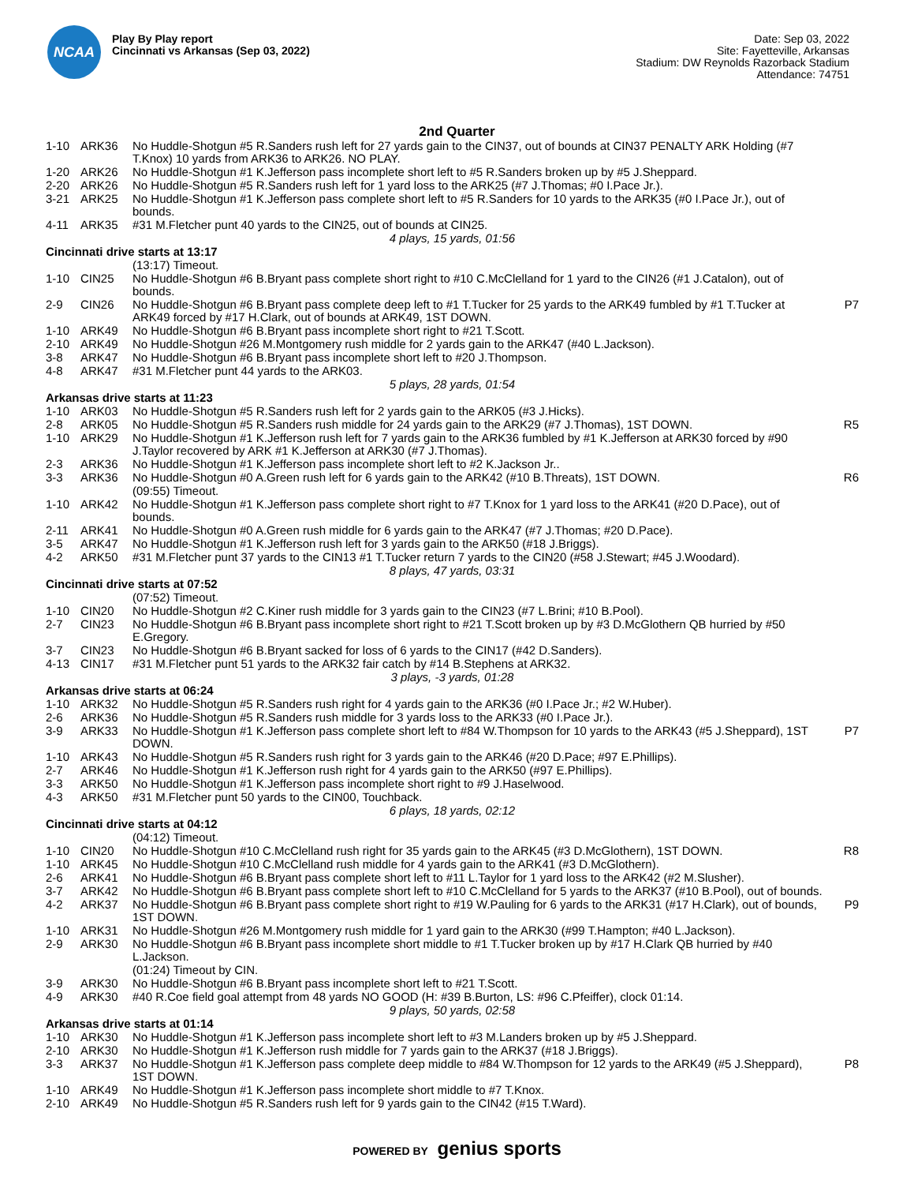NCAA
Play By Play report
Cincinnati vs Arkansas (Sep 03, 2022)
Date: Sep 03, 2022
Site: Fayetteville, Arkansas
Stadium: DW Reynolds Razorback Stadium
Attendance: 74751
2nd Quarter
| 1-10 | ARK36 | No Huddle-Shotgun #5 R.Sanders rush left for 27 yards gain to the CIN37, out of bounds at CIN37 PENALTY ARK Holding (#7 T.Knox) 10 yards from ARK36 to ARK26. NO PLAY. | |
| 1-20 | ARK26 | No Huddle-Shotgun #1 K.Jefferson pass incomplete short left to #5 R.Sanders broken up by #5 J.Sheppard. | |
| 2-20 | ARK26 | No Huddle-Shotgun #5 R.Sanders rush left for 1 yard loss to the ARK25 (#7 J.Thomas; #0 I.Pace Jr.). | |
| 3-21 | ARK25 | No Huddle-Shotgun #1 K.Jefferson pass complete short left to #5 R.Sanders for 10 yards to the ARK35 (#0 I.Pace Jr.), out of bounds. | |
| 4-11 | ARK35 | #31 M.Fletcher punt 40 yards to the CIN25, out of bounds at CIN25. | |
| 4 plays, 15 yards, 01:56 | | | |
| Cincinnati drive starts at 13:17 | | | |
| | | (13:17) Timeout. | |
| 1-10 | CIN25 | No Huddle-Shotgun #6 B.Bryant pass complete short right to #10 C.McClelland for 1 yard to the CIN26 (#1 J.Catalon), out of bounds. | |
| 2-9 | CIN26 | No Huddle-Shotgun #6 B.Bryant pass complete deep left to #1 T.Tucker for 25 yards to the ARK49 fumbled by #1 T.Tucker at ARK49 forced by #17 H.Clark, out of bounds at ARK49, 1ST DOWN. | P7 |
| 1-10 | ARK49 | No Huddle-Shotgun #6 B.Bryant pass incomplete short right to #21 T.Scott. | |
| 2-10 | ARK49 | No Huddle-Shotgun #26 M.Montgomery rush middle for 2 yards gain to the ARK47 (#40 L.Jackson). | |
| 3-8 | ARK47 | No Huddle-Shotgun #6 B.Bryant pass incomplete short left to #20 J.Thompson. | |
| 4-8 | ARK47 | #31 M.Fletcher punt 44 yards to the ARK03. | |
| 5 plays, 28 yards, 01:54 | | | |
| Arkansas drive starts at 11:23 | | | |
| 1-10 | ARK03 | No Huddle-Shotgun #5 R.Sanders rush left for 2 yards gain to the ARK05 (#3 J.Hicks). | |
| 2-8 | ARK05 | No Huddle-Shotgun #5 R.Sanders rush middle for 24 yards gain to the ARK29 (#7 J.Thomas), 1ST DOWN. | R5 |
| 1-10 | ARK29 | No Huddle-Shotgun #1 K.Jefferson rush left for 7 yards gain to the ARK36 fumbled by #1 K.Jefferson at ARK30 forced by #90 J.Taylor recovered by ARK #1 K.Jefferson at ARK30 (#7 J.Thomas). | |
| 2-3 | ARK36 | No Huddle-Shotgun #1 K.Jefferson pass incomplete short left to #2 K.Jackson Jr.. | |
| 3-3 | ARK36 | No Huddle-Shotgun #0 A.Green rush left for 6 yards gain to the ARK42 (#10 B.Threats), 1ST DOWN. | R6 |
| | | (09:55) Timeout. | |
| 1-10 | ARK42 | No Huddle-Shotgun #1 K.Jefferson pass complete short right to #7 T.Knox for 1 yard loss to the ARK41 (#20 D.Pace), out of bounds. | |
| 2-11 | ARK41 | No Huddle-Shotgun #0 A.Green rush middle for 6 yards gain to the ARK47 (#7 J.Thomas; #20 D.Pace). | |
| 3-5 | ARK47 | No Huddle-Shotgun #1 K.Jefferson rush left for 3 yards gain to the ARK50 (#18 J.Briggs). | |
| 4-2 | ARK50 | #31 M.Fletcher punt 37 yards to the CIN13 #1 T.Tucker return 7 yards to the CIN20 (#58 J.Stewart; #45 J.Woodard). | |
| 8 plays, 47 yards, 03:31 | | | |
| Cincinnati drive starts at 07:52 | | | |
| | | (07:52) Timeout. | |
| 1-10 | CIN20 | No Huddle-Shotgun #2 C.Kiner rush middle for 3 yards gain to the CIN23 (#7 L.Brini; #10 B.Pool). | |
| 2-7 | CIN23 | No Huddle-Shotgun #6 B.Bryant pass incomplete short right to #21 T.Scott broken up by #3 D.McGlothern QB hurried by #50 E.Gregory. | |
| 3-7 | CIN23 | No Huddle-Shotgun #6 B.Bryant sacked for loss of 6 yards to the CIN17 (#42 D.Sanders). | |
| 4-13 | CIN17 | #31 M.Fletcher punt 51 yards to the ARK32 fair catch by #14 B.Stephens at ARK32. | |
| 3 plays, -3 yards, 01:28 | | | |
| Arkansas drive starts at 06:24 | | | |
| 1-10 | ARK32 | No Huddle-Shotgun #5 R.Sanders rush right for 4 yards gain to the ARK36 (#0 I.Pace Jr.; #2 W.Huber). | |
| 2-6 | ARK36 | No Huddle-Shotgun #5 R.Sanders rush middle for 3 yards loss to the ARK33 (#0 I.Pace Jr.). | |
| 3-9 | ARK33 | No Huddle-Shotgun #1 K.Jefferson pass complete short left to #84 W.Thompson for 10 yards to the ARK43 (#5 J.Sheppard), 1ST DOWN. | P7 |
| 1-10 | ARK43 | No Huddle-Shotgun #5 R.Sanders rush right for 3 yards gain to the ARK46 (#20 D.Pace; #97 E.Phillips). | |
| 2-7 | ARK46 | No Huddle-Shotgun #1 K.Jefferson rush right for 4 yards gain to the ARK50 (#97 E.Phillips). | |
| 3-3 | ARK50 | No Huddle-Shotgun #1 K.Jefferson pass incomplete short right to #9 J.Haselwood. | |
| 4-3 | ARK50 | #31 M.Fletcher punt 50 yards to the CIN00, Touchback. | |
| 6 plays, 18 yards, 02:12 | | | |
| Cincinnati drive starts at 04:12 | | | |
| | | (04:12) Timeout. | |
| 1-10 | CIN20 | No Huddle-Shotgun #10 C.McClelland rush right for 35 yards gain to the ARK45 (#3 D.McGlothern), 1ST DOWN. | R8 |
| 1-10 | ARK45 | No Huddle-Shotgun #10 C.McClelland rush middle for 4 yards gain to the ARK41 (#3 D.McGlothern). | |
| 2-6 | ARK41 | No Huddle-Shotgun #6 B.Bryant pass complete short left to #11 L.Taylor for 1 yard loss to the ARK42 (#2 M.Slusher). | |
| 3-7 | ARK42 | No Huddle-Shotgun #6 B.Bryant pass complete short left to #10 C.McClelland for 5 yards to the ARK37 (#10 B.Pool), out of bounds. | |
| 4-2 | ARK37 | No Huddle-Shotgun #6 B.Bryant pass complete short right to #19 W.Pauling for 6 yards to the ARK31 (#17 H.Clark), out of bounds, 1ST DOWN. | P9 |
| 1-10 | ARK31 | No Huddle-Shotgun #26 M.Montgomery rush middle for 1 yard gain to the ARK30 (#99 T.Hampton; #40 L.Jackson). | |
| 2-9 | ARK30 | No Huddle-Shotgun #6 B.Bryant pass incomplete short middle to #1 T.Tucker broken up by #17 H.Clark QB hurried by #40 L.Jackson. | |
| | | (01:24) Timeout by CIN. | |
| 3-9 | ARK30 | No Huddle-Shotgun #6 B.Bryant pass incomplete short left to #21 T.Scott. | |
| 4-9 | ARK30 | #40 R.Coe field goal attempt from 48 yards NO GOOD (H: #39 B.Burton, LS: #96 C.Pfeiffer), clock 01:14. | |
| 9 plays, 50 yards, 02:58 | | | |
| Arkansas drive starts at 01:14 | | | |
| 1-10 | ARK30 | No Huddle-Shotgun #1 K.Jefferson pass incomplete short left to #3 M.Landers broken up by #5 J.Sheppard. | |
| 2-10 | ARK30 | No Huddle-Shotgun #1 K.Jefferson rush middle for 7 yards gain to the ARK37 (#18 J.Briggs). | |
| 3-3 | ARK37 | No Huddle-Shotgun #1 K.Jefferson pass complete deep middle to #84 W.Thompson for 12 yards to the ARK49 (#5 J.Sheppard), 1ST DOWN. | P8 |
| 1-10 | ARK49 | No Huddle-Shotgun #1 K.Jefferson pass incomplete short middle to #7 T.Knox. | |
| 2-10 | ARK49 | No Huddle-Shotgun #5 R.Sanders rush left for 9 yards gain to the CIN42 (#15 T.Ward). | |
POWERED BY genius sports